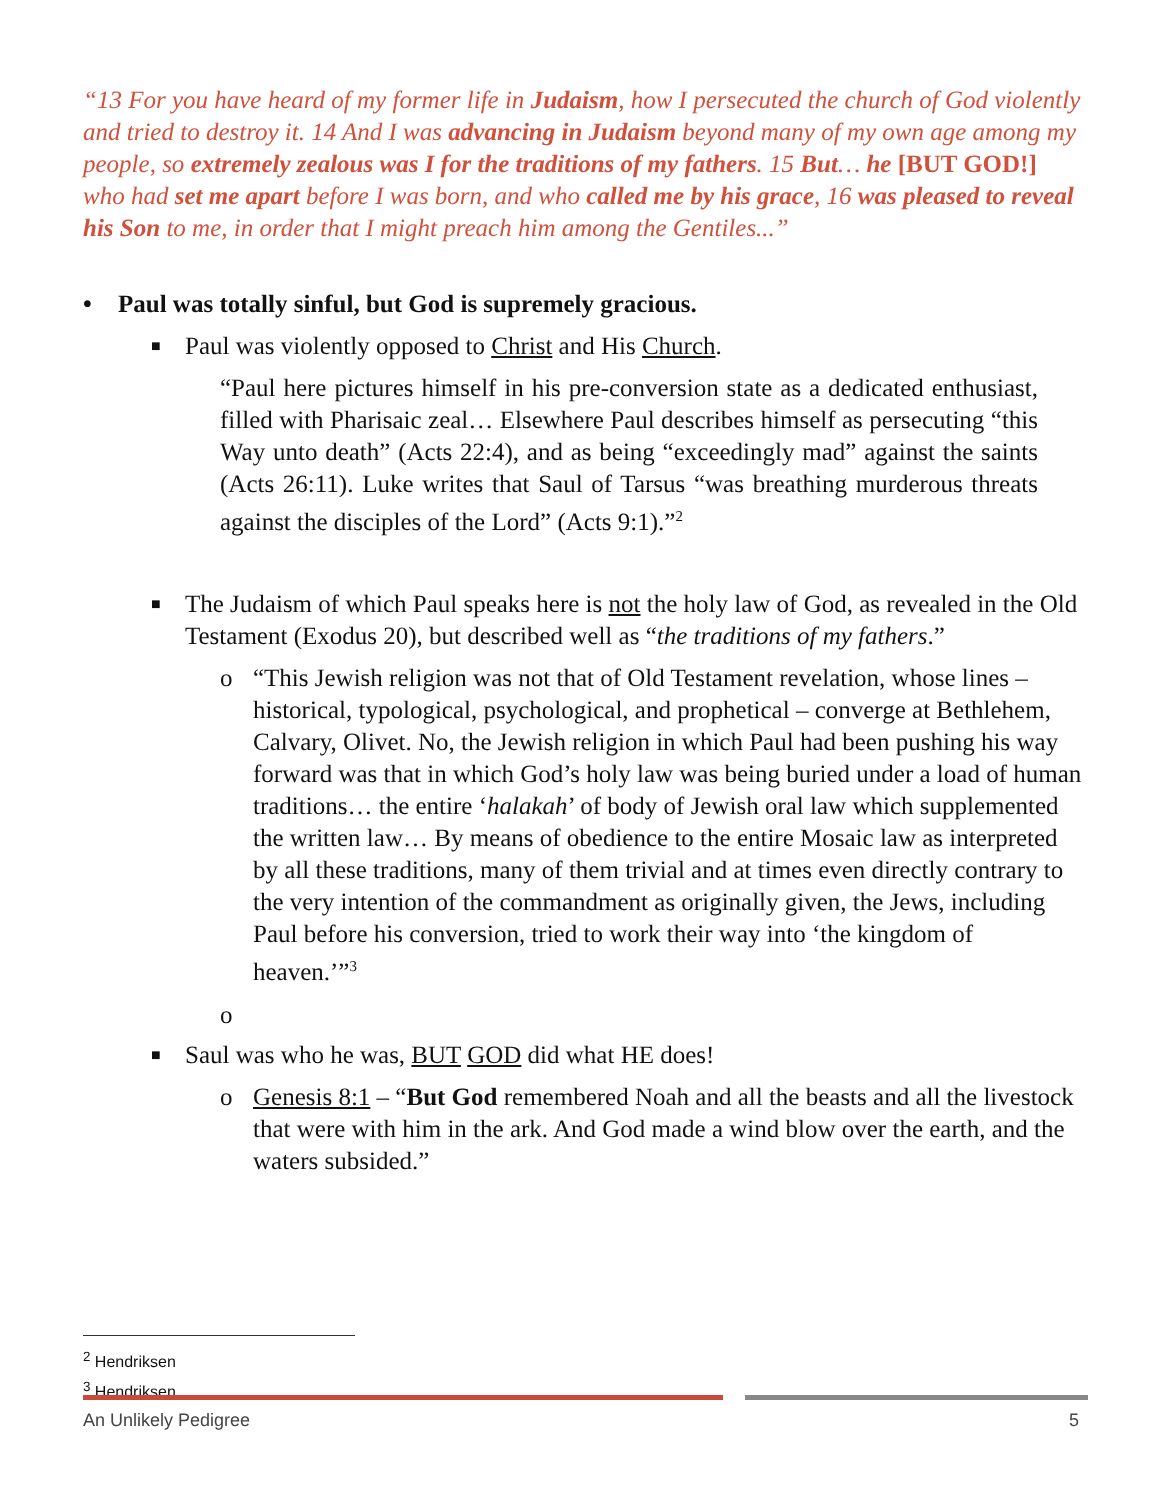“13 For you have heard of my former life in Judaism, how I persecuted the church of God violently and tried to destroy it. 14 And I was advancing in Judaism beyond many of my own age among my people, so extremely zealous was I for the traditions of my fathers. 15 But… he [BUT GOD!] who had set me apart before I was born, and who called me by his grace, 16 was pleased to reveal his Son to me, in order that I might preach him among the Gentiles...”
• Paul was totally sinful, but God is supremely gracious.
■ Paul was violently opposed to Christ and His Church.
“Paul here pictures himself in his pre-conversion state as a dedicated enthusiast, filled with Pharisaic zeal… Elsewhere Paul describes himself as persecuting “this Way unto death” (Acts 22:4), and as being “exceedingly mad” against the saints (Acts 26:11). Luke writes that Saul of Tarsus “was breathing murderous threats against the disciples of the Lord” (Acts 9:1).”<sup>2</sup>
■ The Judaism of which Paul speaks here is not the holy law of God, as revealed in the Old Testament (Exodus 20), but described well as “the traditions of my fathers.”
o “This Jewish religion was not that of Old Testament revelation, whose lines – historical, typological, psychological, and prophetical – converge at Bethlehem, Calvary, Olivet. No, the Jewish religion in which Paul had been pushing his way forward was that in which God’s holy law was being buried under a load of human traditions… the entire ‘halakah’ of body of Jewish oral law which supplemented the written law… By means of obedience to the entire Mosaic law as interpreted by all these traditions, many of them trivial and at times even directly contrary to the very intention of the commandment as originally given, the Jews, including Paul before his conversion, tried to work their way into ‘the kingdom of heaven.’”<sup>3</sup>
o
■ Saul was who he was, BUT GOD did what HE does!
o Genesis 8:1 – “But God remembered Noah and all the beasts and all the livestock that were with him in the ark. And God made a wind blow over the earth, and the waters subsided.”
<sup>2</sup> Hendriksen
<sup>3</sup> Hendriksen
An Unlikely Pedigree 5